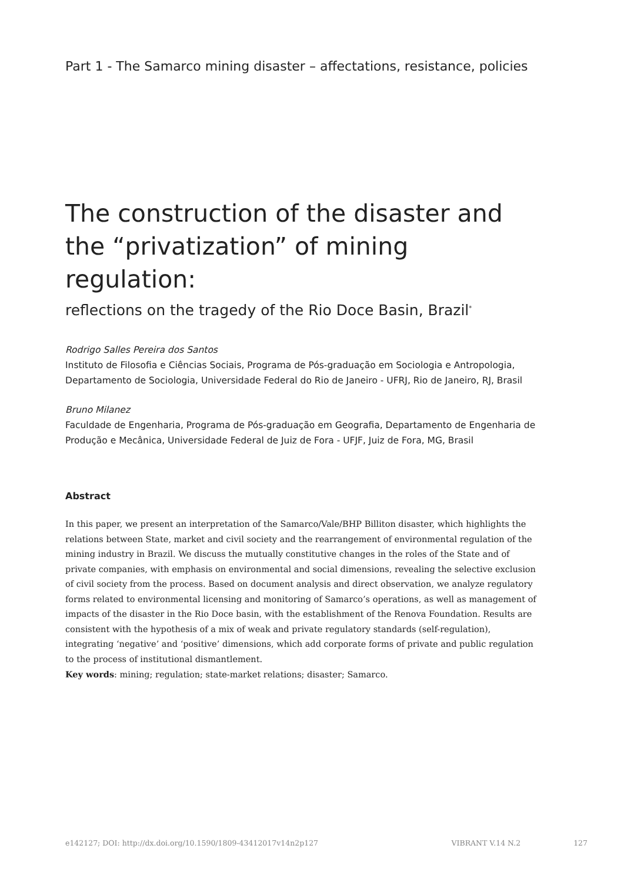Part 1 - The Samarco mining disaster – affectations, resistance, policies
The construction of the disaster and the “privatization” of mining regulation:
reflections on the tragedy of the Rio Doce Basin, Brazil<sup>*</sup>
Rodrigo Salles Pereira dos Santos
Instituto de Filosofia e Ciências Sociais, Programa de Pós-graduação em Sociologia e Antropologia, Departamento de Sociologia, Universidade Federal do Rio de Janeiro - UFRJ, Rio de Janeiro, RJ, Brasil
Bruno Milanez
Faculdade de Engenharia, Programa de Pós-graduação em Geografia, Departamento de Engenharia de Produção e Mecânica, Universidade Federal de Juiz de Fora - UFJF, Juiz de Fora, MG, Brasil
Abstract
In this paper, we present an interpretation of the Samarco/Vale/BHP Billiton disaster, which highlights the relations between State, market and civil society and the rearrangement of environmental regulation of the mining industry in Brazil. We discuss the mutually constitutive changes in the roles of the State and of private companies, with emphasis on environmental and social dimensions, revealing the selective exclusion of civil society from the process. Based on document analysis and direct observation, we analyze regulatory forms related to environmental licensing and monitoring of Samarco’s operations, as well as management of impacts of the disaster in the Rio Doce basin, with the establishment of the Renova Foundation. Results are consistent with the hypothesis of a mix of weak and private regulatory standards (self-regulation), integrating ‘negative’ and ‘positive’ dimensions, which add corporate forms of private and public regulation to the process of institutional dismantlement.
Key words: mining; regulation; state-market relations; disaster; Samarco.
e142127; DOI: http://dx.doi.org/10.1590/1809-43412017v14n2p127 VIBRANT V.14 N.2 127